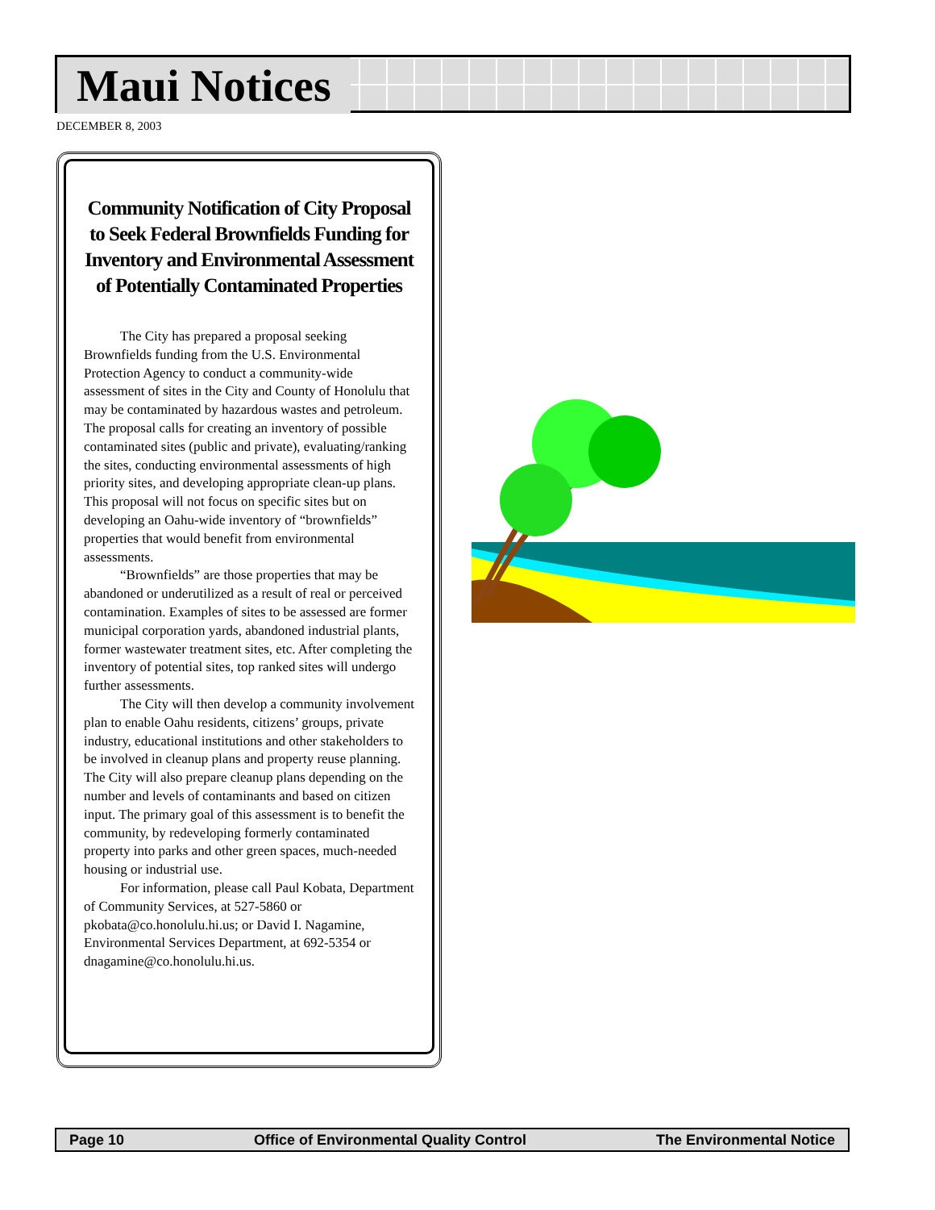Maui Notices
DECEMBER 8, 2003
Community Notification of City Proposal to Seek Federal Brownfields Funding for Inventory and Environmental Assessment of Potentially Contaminated Properties
The City has prepared a proposal seeking Brownfields funding from the U.S. Environmental Protection Agency to conduct a community-wide assessment of sites in the City and County of Honolulu that may be contaminated by hazardous wastes and petroleum. The proposal calls for creating an inventory of possible contaminated sites (public and private), evaluating/ranking the sites, conducting environmental assessments of high priority sites, and developing appropriate clean-up plans. This proposal will not focus on specific sites but on developing an Oahu-wide inventory of “brownfields” properties that would benefit from environmental assessments.
“Brownfields” are those properties that may be abandoned or underutilized as a result of real or perceived contamination. Examples of sites to be assessed are former municipal corporation yards, abandoned industrial plants, former wastewater treatment sites, etc. After completing the inventory of potential sites, top ranked sites will undergo further assessments.
The City will then develop a community involvement plan to enable Oahu residents, citizens’ groups, private industry, educational institutions and other stakeholders to be involved in cleanup plans and property reuse planning. The City will also prepare cleanup plans depending on the number and levels of contaminants and based on citizen input. The primary goal of this assessment is to benefit the community, by redeveloping formerly contaminated property into parks and other green spaces, much-needed housing or industrial use.
For information, please call Paul Kobata, Department of Community Services, at 527-5860 or pkobata@co.honolulu.hi.us; or David I. Nagamine, Environmental Services Department, at 692-5354 or dnagamine@co.honolulu.hi.us.
Page 10 Office of Environmental Quality Control The Environmental Notice